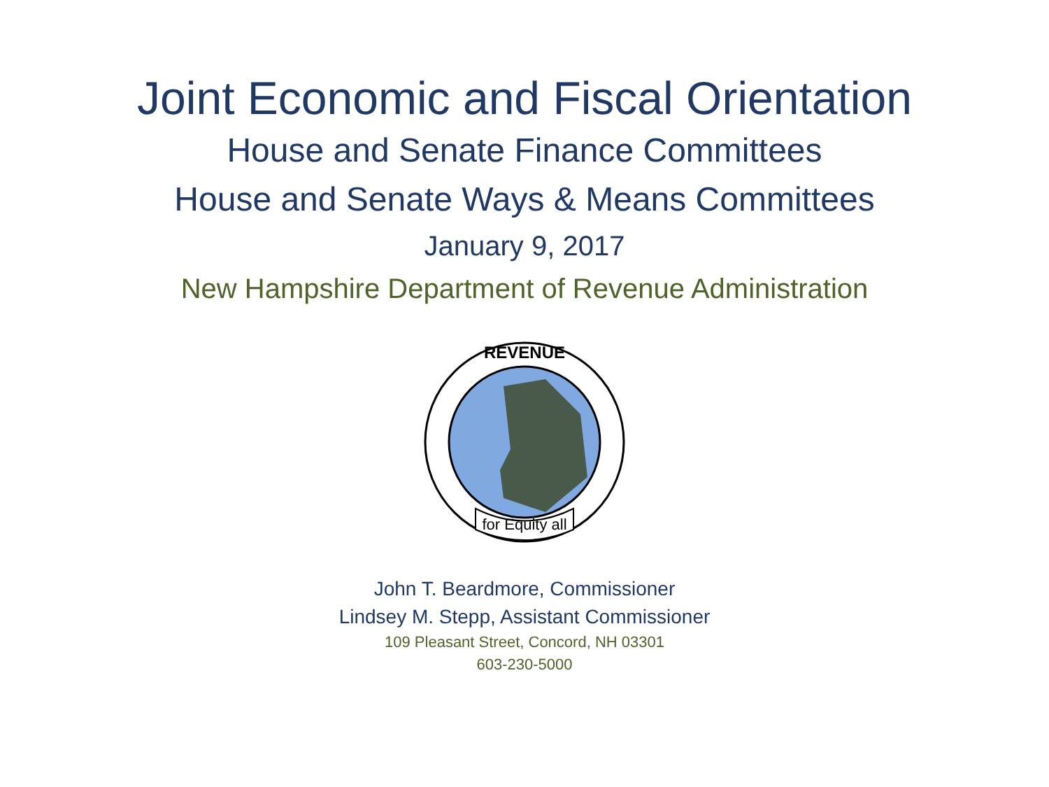Joint Economic and Fiscal Orientation
House and Senate Finance Committees
House and Senate Ways & Means Committees
January 9, 2017
New Hampshire Department of Revenue Administration
REVENUE
for Equity all
John T. Beardmore, Commissioner
Lindsey M. Stepp, Assistant Commissioner
109 Pleasant Street, Concord, NH 03301
603-230-5000